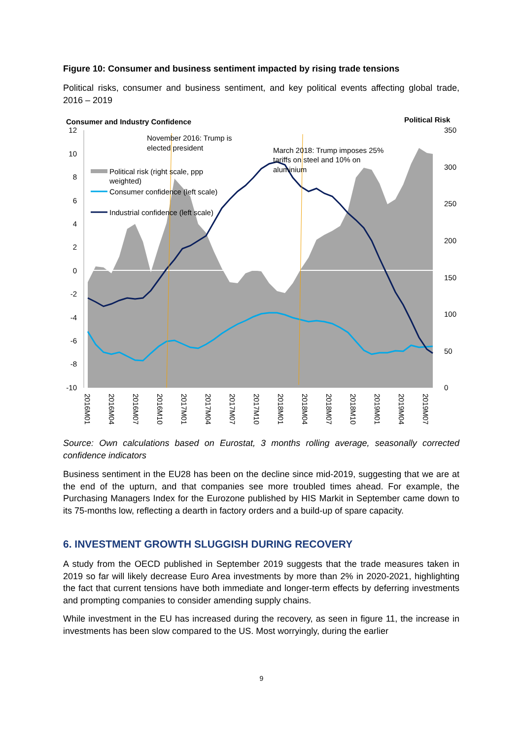Figure 10: Consumer and business sentiment impacted by rising trade tensions
Political risks, consumer and business sentiment, and key political events affecting global trade, 2016 – 2019
Consumer and Industry Confidence
Political Risk
12
10
8
6
4
2
0
-2
-4
-6
-8
-10
350
300
250
200
150
100
50
0
November 2016: Trump is
elected president
March 2018: Trump imposes 25%
tariffs on steel and 10% on
aluminium
Political risk (right scale, ppp
weighted)
Consumer confidence (left scale)
Industrial confidence (left scale)
2016M01
2016M04
2016M07
2016M10
2017M01
2017M04
2017M07
2017M10
2018M01
2018M04
2018M07
2018M10
2019M01
2019M04
2019M07
Source: Own calculations based on Eurostat, 3 months rolling average, seasonally corrected confidence indicators
Business sentiment in the EU28 has been on the decline since mid-2019, suggesting that we are at the end of the upturn, and that companies see more troubled times ahead. For example, the Purchasing Managers Index for the Eurozone published by HIS Markit in September came down to its 75-months low, reflecting a dearth in factory orders and a build-up of spare capacity.
6. INVESTMENT GROWTH SLUGGISH DURING RECOVERY
A study from the OECD published in September 2019 suggests that the trade measures taken in 2019 so far will likely decrease Euro Area investments by more than 2% in 2020-2021, highlighting the fact that current tensions have both immediate and longer-term effects by deferring investments and prompting companies to consider amending supply chains.
While investment in the EU has increased during the recovery, as seen in figure 11, the increase in investments has been slow compared to the US. Most worryingly, during the earlier
9